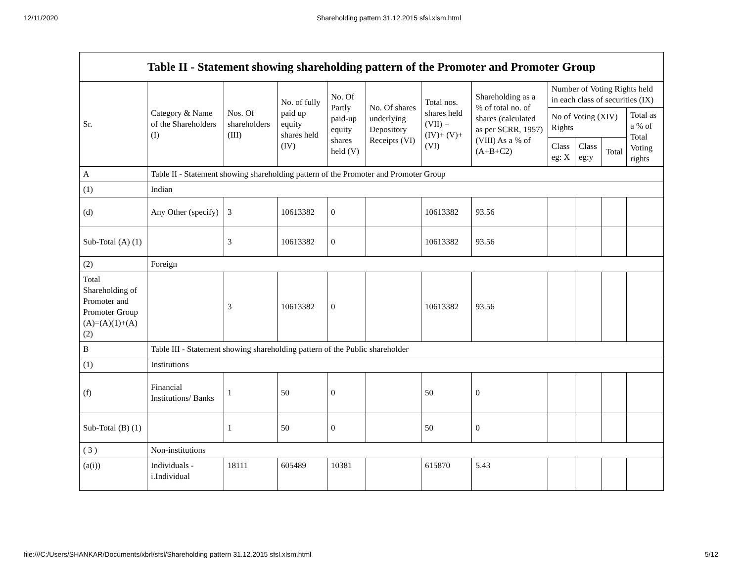12/11/2020 Shareholding pattern 31.12.2015 sfsl.xlsm.html
| Table II - Statement showing shareholding pattern of the Promoter and Promoter Group | | | | | | | | | | | |
| --- | --- | --- | --- | --- | --- | --- | --- | --- | --- | --- | --- |
| Sr. | Category & Name of the Shareholders (I) | Nos. Of shareholders (III) | No. of fully paid up equity shares held (IV) | No. Of Partly paid-up equity shares held (V) | No. Of shares underlying Depository Receipts (VI) | Total nos. shares held (VII) = (IV)+ (V)+ (VI) | Shareholding as a % of total no. of shares (calculated as per SCRR, 1957) (VIII) As a % of (A+B+C2) | Number of Voting Rights held in each class of securities (IX) | | | |
| | | | | | | | | No of Voting (XIV) Rights | | | Total as a % of Total Voting rights |
| | | | | | | | | Class eg: X | Class eg:y | Total | |
| A | Table II - Statement showing shareholding pattern of the Promoter and Promoter Group | | | | | | | | | | |
| (1) | Indian | | | | | | | | | | |
| (d) | Any Other (specify) | 3 | 10613382 | 0 | | 10613382 | 93.56 | | | | |
| Sub-Total (A) (1) | | 3 | 10613382 | 0 | | 10613382 | 93.56 | | | | |
| (2) | Foreign | | | | | | | | | | |
| Total Shareholding of Promoter and Promoter Group (A)=(A)(1)+(A)(2) | | 3 | 10613382 | 0 | | 10613382 | 93.56 | | | | |
| B | Table III - Statement showing shareholding pattern of the Public shareholder | | | | | | | | | | |
| (1) | Institutions | | | | | | | | | | |
| (f) | Financial Institutions/ Banks | 1 | 50 | 0 | | 50 | 0 | | | | |
| Sub-Total (B) (1) | | 1 | 50 | 0 | | 50 | 0 | | | | |
| ( 3 ) | Non-institutions | | | | | | | | | | |
| (a(i)) | Individuals - i.Individual | 18111 | 605489 | 10381 | | 615870 | 5.43 | | | | |
file:///C:/Users/SHANKAR/Documents/xbrl/sfsl/Shareholding pattern 31.12.2015 sfsl.xlsm.html 5/12